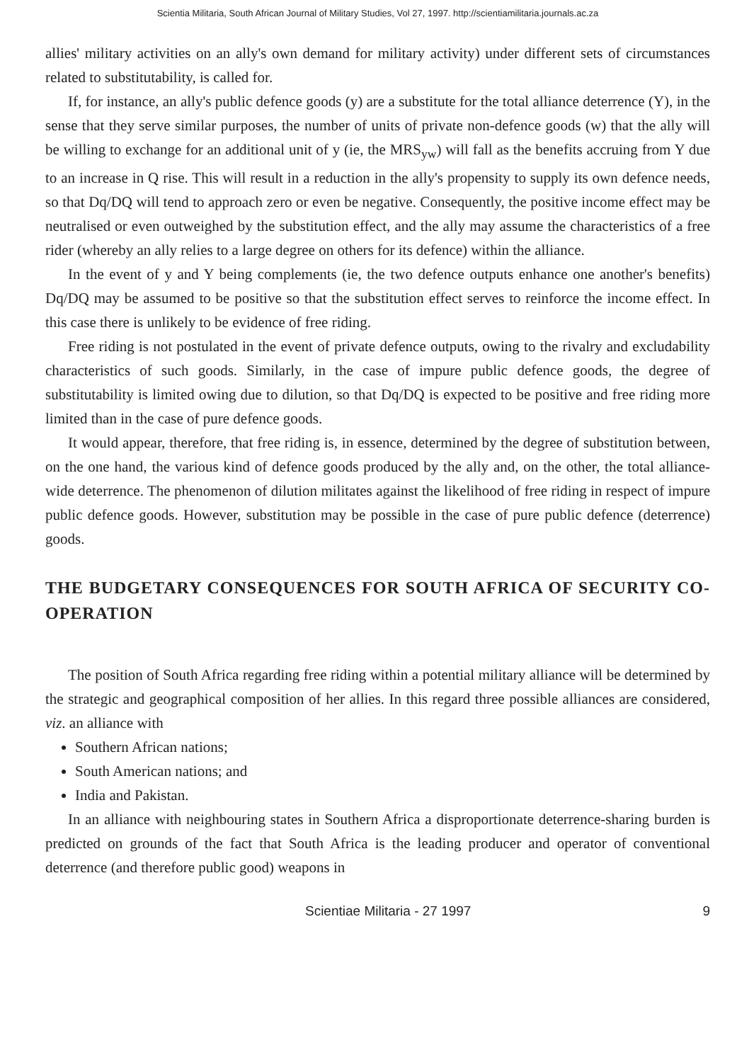Scientia Militaria, South African Journal of Military Studies, Vol 27, 1997. http://scientiamilitaria.journals.ac.za
allies' military activities on an ally's own demand for military activity) under different sets of circumstances related to substitutability, is called for.
If, for instance, an ally's public defence goods (y) are a substitute for the total alliance deterrence (Y), in the sense that they serve similar purposes, the number of units of private non-defence goods (w) that the ally will be willing to exchange for an additional unit of y (ie, the MRS<sub>yw</sub>) will fall as the benefits accruing from Y due to an increase in Q rise. This will result in a reduction in the ally's propensity to supply its own defence needs, so that Dq/DQ will tend to approach zero or even be negative. Consequently, the positive income effect may be neutralised or even outweighed by the substitution effect, and the ally may assume the characteristics of a free rider (whereby an ally relies to a large degree on others for its defence) within the alliance.
In the event of y and Y being complements (ie, the two defence outputs enhance one another's benefits) Dq/DQ may be assumed to be positive so that the substitution effect serves to reinforce the income effect. In this case there is unlikely to be evidence of free riding.
Free riding is not postulated in the event of private defence outputs, owing to the rivalry and excludability characteristics of such goods. Similarly, in the case of impure public defence goods, the degree of substitutability is limited owing due to dilution, so that Dq/DQ is expected to be positive and free riding more limited than in the case of pure defence goods.
It would appear, therefore, that free riding is, in essence, determined by the degree of substitution between, on the one hand, the various kind of defence goods produced by the ally and, on the other, the total alliance-wide deterrence. The phenomenon of dilution militates against the likelihood of free riding in respect of impure public defence goods. However, substitution may be possible in the case of pure public defence (deterrence) goods.
THE BUDGETARY CONSEQUENCES FOR SOUTH AFRICA OF SECURITY CO-OPERATION
The position of South Africa regarding free riding within a potential military alliance will be determined by the strategic and geographical composition of her allies. In this regard three possible alliances are considered, viz. an alliance with
Southern African nations;
South American nations; and
India and Pakistan.
In an alliance with neighbouring states in Southern Africa a disproportionate deterrence-sharing burden is predicted on grounds of the fact that South Africa is the leading producer and operator of conventional deterrence (and therefore public good) weapons in
Scientiae Militaria - 27 1997 9